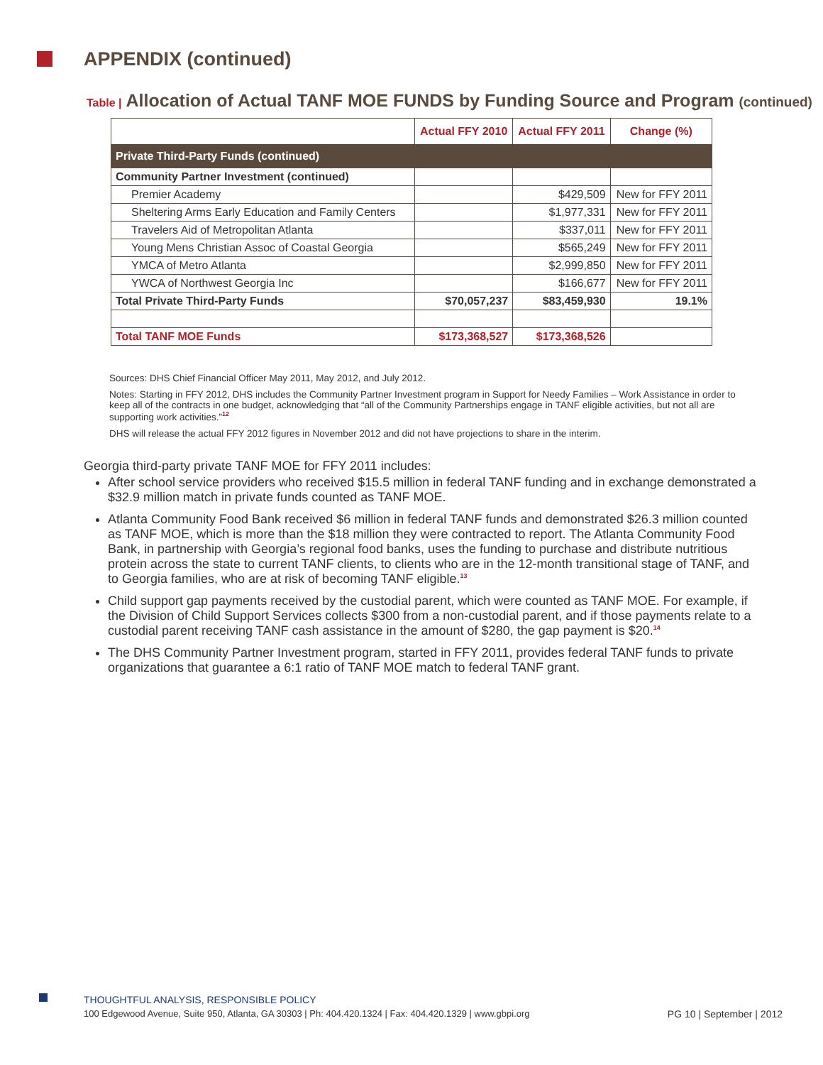APPENDIX (continued)
Table | Allocation of Actual TANF MOE FUNDS by Funding Source and Program (continued)
| | Actual FFY 2010 | Actual FFY 2011 | Change (%) |
| --- | --- | --- | --- |
| Private Third-Party Funds (continued) | | | |
| Community Partner Investment (continued) | | | |
| Premier Academy | | $429,509 | New for FFY 2011 |
| Sheltering Arms Early Education and Family Centers | | $1,977,331 | New for FFY 2011 |
| Travelers Aid of Metropolitan Atlanta | | $337,011 | New for FFY 2011 |
| Young Mens Christian Assoc of Coastal Georgia | | $565,249 | New for FFY 2011 |
| YMCA of Metro Atlanta | | $2,999,850 | New for FFY 2011 |
| YWCA of Northwest Georgia Inc | | $166,677 | New for FFY 2011 |
| Total Private Third-Party Funds | $70,057,237 | $83,459,930 | 19.1% |
| Total TANF MOE Funds | $173,368,527 | $173,368,526 | |
Sources: DHS Chief Financial Officer May 2011, May 2012, and July 2012.
Notes: Starting in FFY 2012, DHS includes the Community Partner Investment program in Support for Needy Families – Work Assistance in order to keep all of the contracts in one budget, acknowledging that “all of the Community Partnerships engage in TANF eligible activities, but not all are supporting work activities.”<sup>12</sup>
DHS will release the actual FFY 2012 figures in November 2012 and did not have projections to share in the interim.
Georgia third-party private TANF MOE for FFY 2011 includes:
After school service providers who received $15.5 million in federal TANF funding and in exchange demonstrated a $32.9 million match in private funds counted as TANF MOE.
Atlanta Community Food Bank received $6 million in federal TANF funds and demonstrated $26.3 million counted as TANF MOE, which is more than the $18 million they were contracted to report. The Atlanta Community Food Bank, in partnership with Georgia’s regional food banks, uses the funding to purchase and distribute nutritious protein across the state to current TANF clients, to clients who are in the 12-month transitional stage of TANF, and to Georgia families, who are at risk of becoming TANF eligible.<sup>13</sup>
Child support gap payments received by the custodial parent, which were counted as TANF MOE. For example, if the Division of Child Support Services collects $300 from a non-custodial parent, and if those payments relate to a custodial parent receiving TANF cash assistance in the amount of $280, the gap payment is $20.<sup>14</sup>
The DHS Community Partner Investment program, started in FFY 2011, provides federal TANF funds to private organizations that guarantee a 6:1 ratio of TANF MOE match to federal TANF grant.
THOUGHTFUL ANALYSIS, RESPONSIBLE POLICY
100 Edgewood Avenue, Suite 950, Atlanta, GA 30303 | Ph: 404.420.1324 | Fax: 404.420.1329 | www.gbpi.org PG 10 | September | 2012